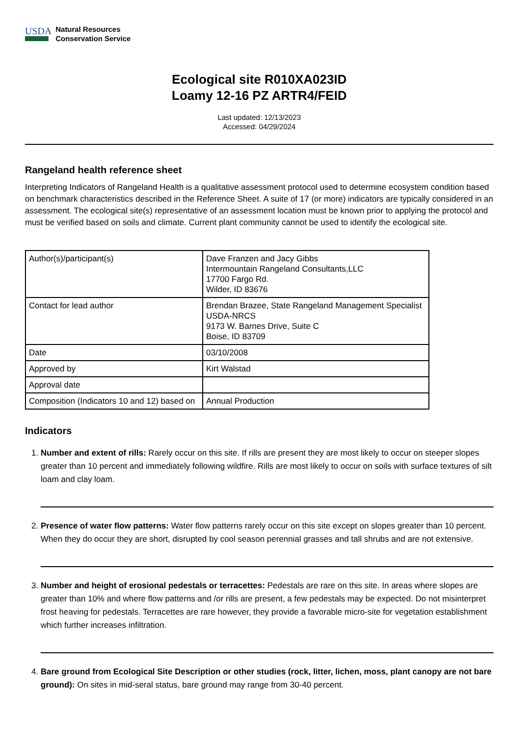USDA
Natural Resources
Conservation Service
Ecological site R010XA023ID
Loamy 12-16 PZ ARTR4/FEID
Last updated: 12/13/2023
Accessed: 04/29/2024
Rangeland health reference sheet
Interpreting Indicators of Rangeland Health is a qualitative assessment protocol used to determine ecosystem condition based on benchmark characteristics described in the Reference Sheet. A suite of 17 (or more) indicators are typically considered in an assessment. The ecological site(s) representative of an assessment location must be known prior to applying the protocol and must be verified based on soils and climate. Current plant community cannot be used to identify the ecological site.
| Author(s)/participant(s) | Dave Franzen and Jacy Gibbs Intermountain Rangeland Consultants,LLC 17700 Fargo Rd. Wilder, ID 83676 |
| Contact for lead author | Brendan Brazee, State Rangeland Management Specialist USDA-NRCS 9173 W. Barnes Drive, Suite C Boise, ID 83709 |
| Date | 03/10/2008 |
| Approved by | Kirt Walstad |
| Approval date | |
| Composition (Indicators 10 and 12) based on | Annual Production |
Indicators
1. Number and extent of rills: Rarely occur on this site. If rills are present they are most likely to occur on steeper slopes greater than 10 percent and immediately following wildfire. Rills are most likely to occur on soils with surface textures of silt loam and clay loam.
2. Presence of water flow patterns: Water flow patterns rarely occur on this site except on slopes greater than 10 percent. When they do occur they are short, disrupted by cool season perennial grasses and tall shrubs and are not extensive.
3. Number and height of erosional pedestals or terracettes: Pedestals are rare on this site. In areas where slopes are greater than 10% and where flow patterns and /or rills are present, a few pedestals may be expected. Do not misinterpret frost heaving for pedestals. Terracettes are rare however, they provide a favorable micro-site for vegetation establishment which further increases infiltration.
4. Bare ground from Ecological Site Description or other studies (rock, litter, lichen, moss, plant canopy are not bare ground): On sites in mid-seral status, bare ground may range from 30-40 percent.